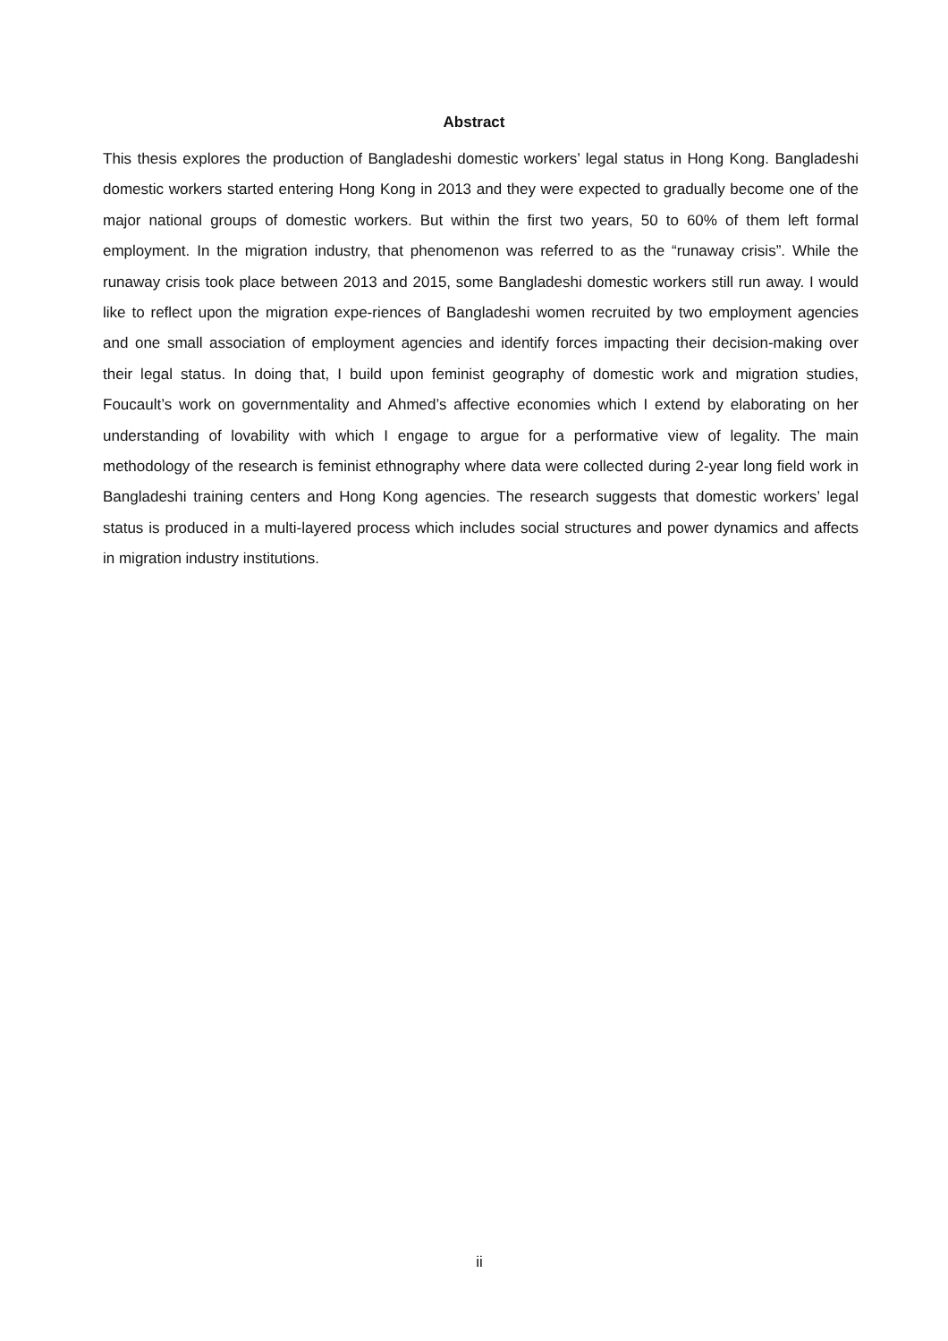Abstract
This thesis explores the production of Bangladeshi domestic workers’ legal status in Hong Kong. Bangladeshi domestic workers started entering Hong Kong in 2013 and they were expected to gradually become one of the major national groups of domestic workers. But within the first two years, 50 to 60% of them left formal employment. In the migration industry, that phenomenon was referred to as the “runaway crisis”. While the runaway crisis took place between 2013 and 2015, some Bangladeshi domestic workers still run away. I would like to reflect upon the migration expe-riences of Bangladeshi women recruited by two employment agencies and one small association of employment agencies and identify forces impacting their decision-making over their legal status. In doing that, I build upon feminist geography of domestic work and migration studies, Foucault’s work on governmentality and Ahmed’s affective economies which I extend by elaborating on her understanding of lovability with which I engage to argue for a performative view of legality. The main methodology of the research is feminist ethnography where data were collected during 2-year long field work in Bangladeshi training centers and Hong Kong agencies. The research suggests that domestic workers’ legal status is produced in a multi-layered process which includes social structures and power dynamics and affects in migration industry institutions.
ii